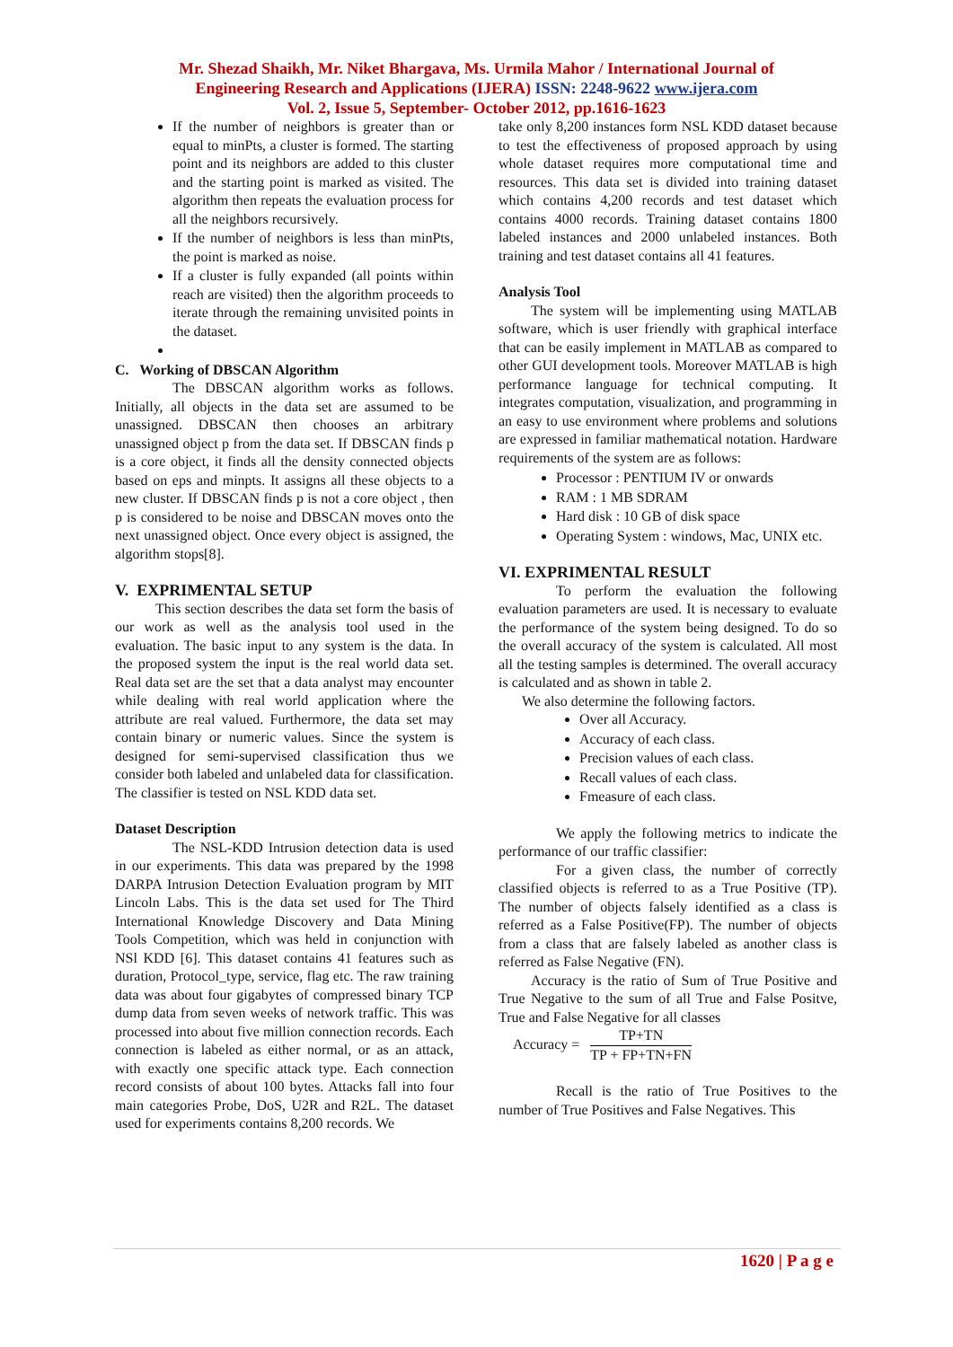Mr. Shezad Shaikh, Mr. Niket Bhargava, Ms. Urmila Mahor / International Journal of
Engineering Research and Applications (IJERA) ISSN: 2248-9622 www.ijera.com
Vol. 2, Issue 5, September- October 2012, pp.1616-1623
If the number of neighbors is greater than or equal to minPts, a cluster is formed. The starting point and its neighbors are added to this cluster and the starting point is marked as visited. The algorithm then repeats the evaluation process for all the neighbors recursively.
If the number of neighbors is less than minPts, the point is marked as noise.
If a cluster is fully expanded (all points within reach are visited) then the algorithm proceeds to iterate through the remaining unvisited points in the dataset.
C. Working of DBSCAN Algorithm
The DBSCAN algorithm works as follows. Initially, all objects in the data set are assumed to be unassigned. DBSCAN then chooses an arbitrary unassigned object p from the data set. If DBSCAN finds p is a core object, it finds all the density connected objects based on eps and minpts. It assigns all these objects to a new cluster. If DBSCAN finds p is not a core object , then p is considered to be noise and DBSCAN moves onto the next unassigned object. Once every object is assigned, the algorithm stops[8].
V. EXPRIMENTAL SETUP
This section describes the data set form the basis of our work as well as the analysis tool used in the evaluation. The basic input to any system is the data. In the proposed system the input is the real world data set. Real data set are the set that a data analyst may encounter while dealing with real world application where the attribute are real valued. Furthermore, the data set may contain binary or numeric values. Since the system is designed for semi-supervised classification thus we consider both labeled and unlabeled data for classification. The classifier is tested on NSL KDD data set.
Dataset Description
The NSL-KDD Intrusion detection data is used in our experiments. This data was prepared by the 1998 DARPA Intrusion Detection Evaluation program by MIT Lincoln Labs. This is the data set used for The Third International Knowledge Discovery and Data Mining Tools Competition, which was held in conjunction with NSl KDD [6]. This dataset contains 41 features such as duration, Protocol_type, service, flag etc. The raw training data was about four gigabytes of compressed binary TCP dump data from seven weeks of network traffic. This was processed into about five million connection records. Each connection is labeled as either normal, or as an attack, with exactly one specific attack type. Each connection record consists of about 100 bytes. Attacks fall into four main categories Probe, DoS, U2R and R2L. The dataset used for experiments contains 8,200 records. We
take only 8,200 instances form NSL KDD dataset because to test the effectiveness of proposed approach by using whole dataset requires more computational time and resources. This data set is divided into training dataset which contains 4,200 records and test dataset which contains 4000 records. Training dataset contains 1800 labeled instances and 2000 unlabeled instances. Both training and test dataset contains all 41 features.
Analysis Tool
The system will be implementing using MATLAB software, which is user friendly with graphical interface that can be easily implement in MATLAB as compared to other GUI development tools. Moreover MATLAB is high performance language for technical computing. It integrates computation, visualization, and programming in an easy to use environment where problems and solutions are expressed in familiar mathematical notation. Hardware requirements of the system are as follows:
Processor : PENTIUM IV or onwards
RAM : 1 MB SDRAM
Hard disk : 10 GB of disk space
Operating System : windows, Mac, UNIX etc.
VI. EXPRIMENTAL RESULT
To perform the evaluation the following evaluation parameters are used. It is necessary to evaluate the performance of the system being designed. To do so the overall accuracy of the system is calculated. All most all the testing samples is determined. The overall accuracy is calculated and as shown in table 2.
We also determine the following factors.
Over all Accuracy.
Accuracy of each class.
Precision values of each class.
Recall values of each class.
Fmeasure of each class.
We apply the following metrics to indicate the performance of our traffic classifier:
For a given class, the number of correctly classified objects is referred to as a True Positive (TP). The number of objects falsely identified as a class is referred as a False Positive(FP). The number of objects from a class that are falsely labeled as another class is referred as False Negative (FN).
Accuracy is the ratio of Sum of True Positive and True Negative to the sum of all True and False Positve, True and False Negative for all classes
Accuracy = TP+TN TP + FP+TN+FN
Recall is the ratio of True Positives to the number of True Positives and False Negatives. This
1620 | P a g e